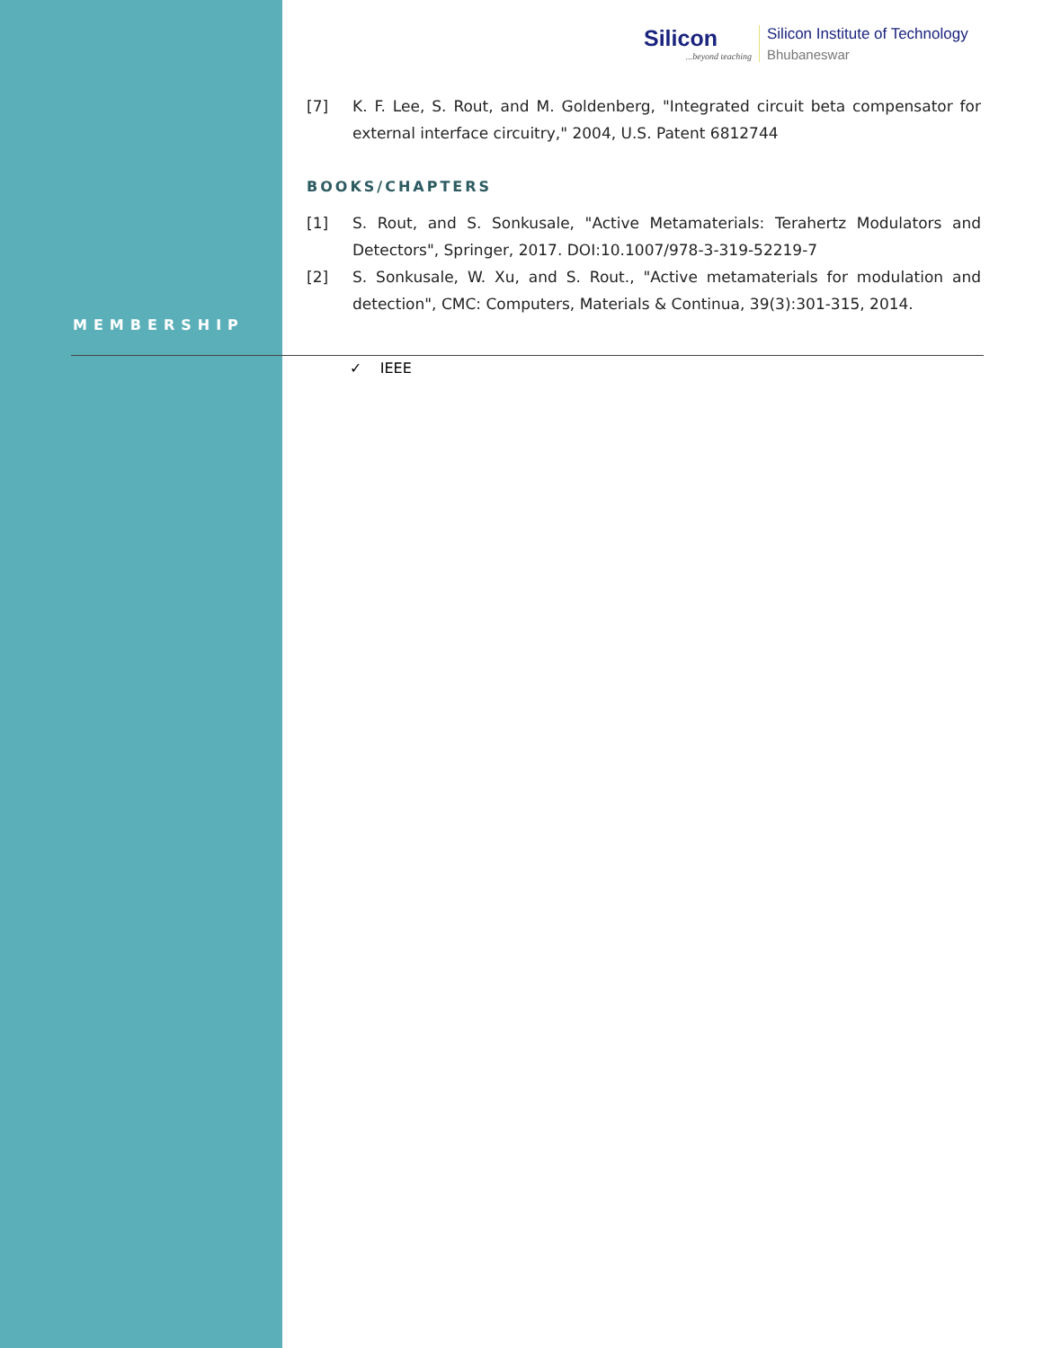Silicon...beyond teaching
Silicon Institute of Technology
Bhubaneswar
[7] K. F. Lee, S. Rout, and M. Goldenberg, "Integrated circuit beta compensator for external interface circuitry," 2004, U.S. Patent 6812744
BOOKS/CHAPTERS
[1] S. Rout, and S. Sonkusale, "Active Metamaterials: Terahertz Modulators and Detectors", Springer, 2017. DOI:10.1007/978-3-319-52219-7
[2] S. Sonkusale, W. Xu, and S. Rout., "Active metamaterials for modulation and detection", CMC: Computers, Materials & Continua, 39(3):301-315, 2014.
MEMBERSHIP
✓ IEEE